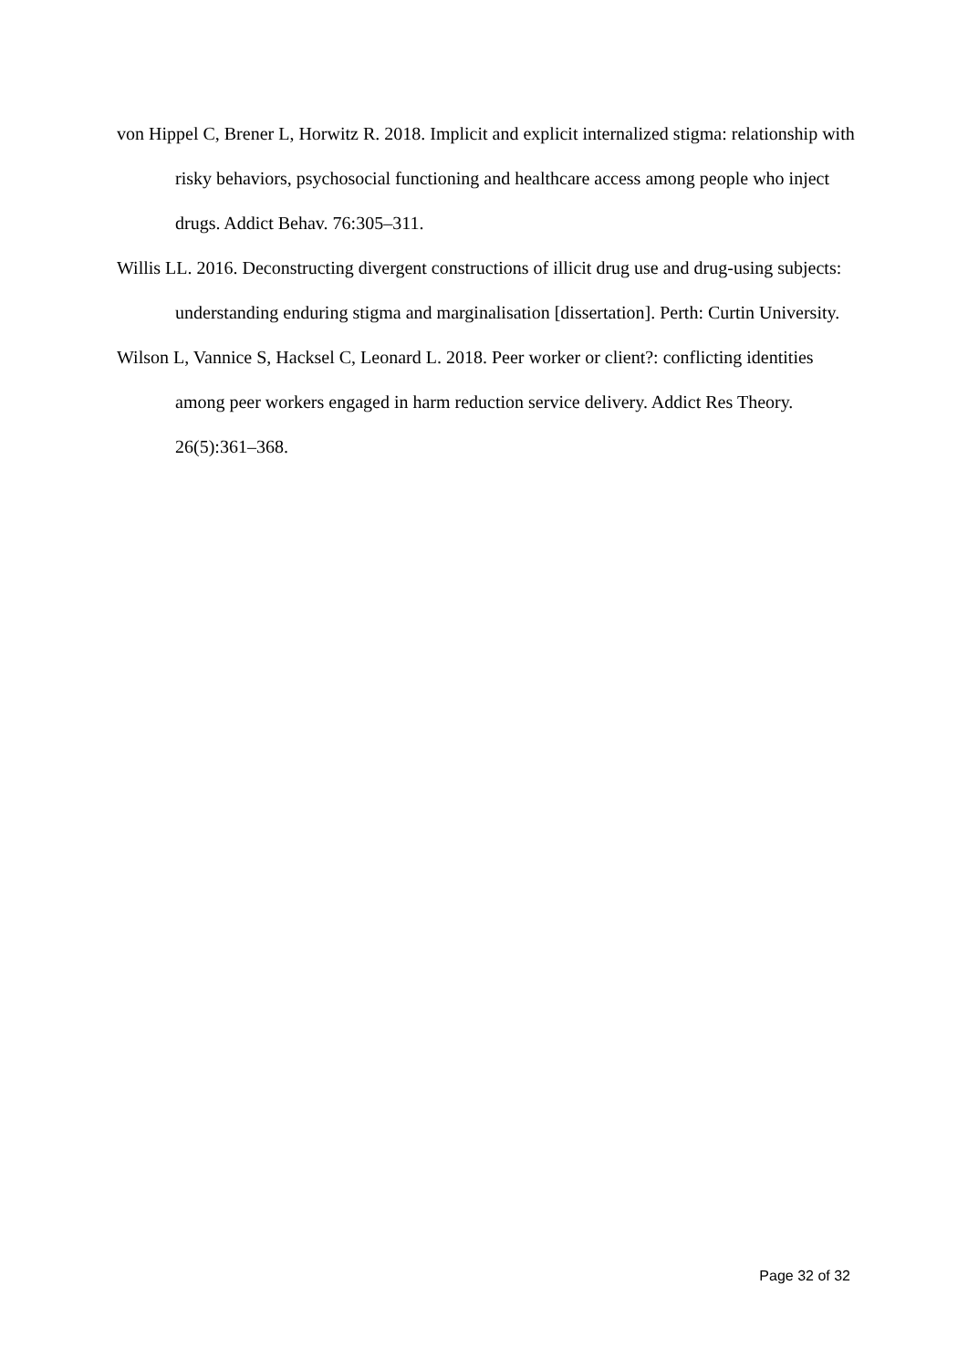von Hippel C, Brener L, Horwitz R. 2018. Implicit and explicit internalized stigma: relationship with risky behaviors, psychosocial functioning and healthcare access among people who inject drugs. Addict Behav. 76:305–311.
Willis LL. 2016. Deconstructing divergent constructions of illicit drug use and drug-using subjects: understanding enduring stigma and marginalisation [dissertation]. Perth: Curtin University.
Wilson L, Vannice S, Hacksel C, Leonard L. 2018. Peer worker or client?: conflicting identities among peer workers engaged in harm reduction service delivery. Addict Res Theory. 26(5):361–368.
Page 32 of 32